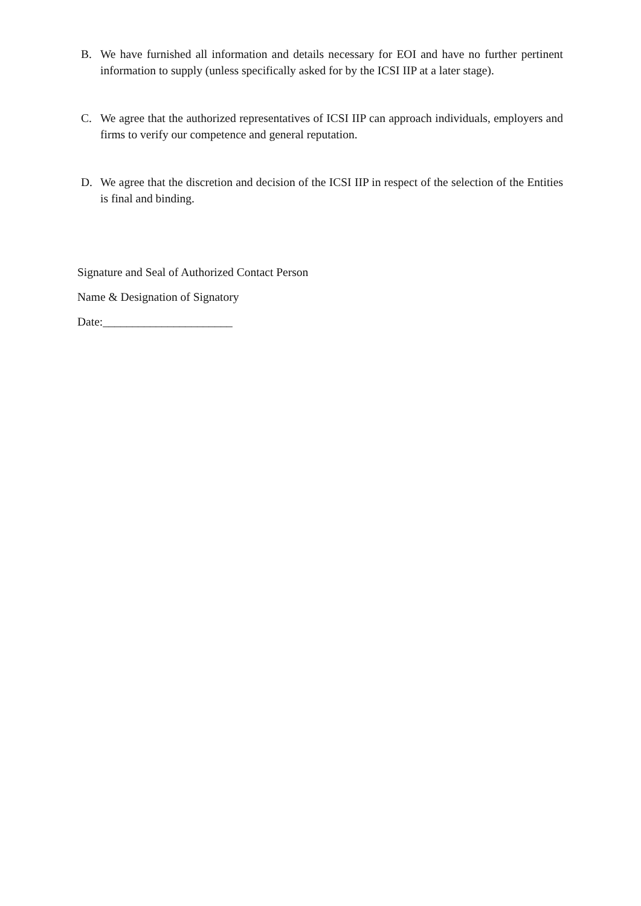B. We have furnished all information and details necessary for EOI and have no further pertinent information to supply (unless specifically asked for by the ICSI IIP at a later stage).
C. We agree that the authorized representatives of ICSI IIP can approach individuals, employers and firms to verify our competence and general reputation.
D. We agree that the discretion and decision of the ICSI IIP in respect of the selection of the Entities is final and binding.
Signature and Seal of Authorized Contact Person
Name & Designation of Signatory
Date:______________________